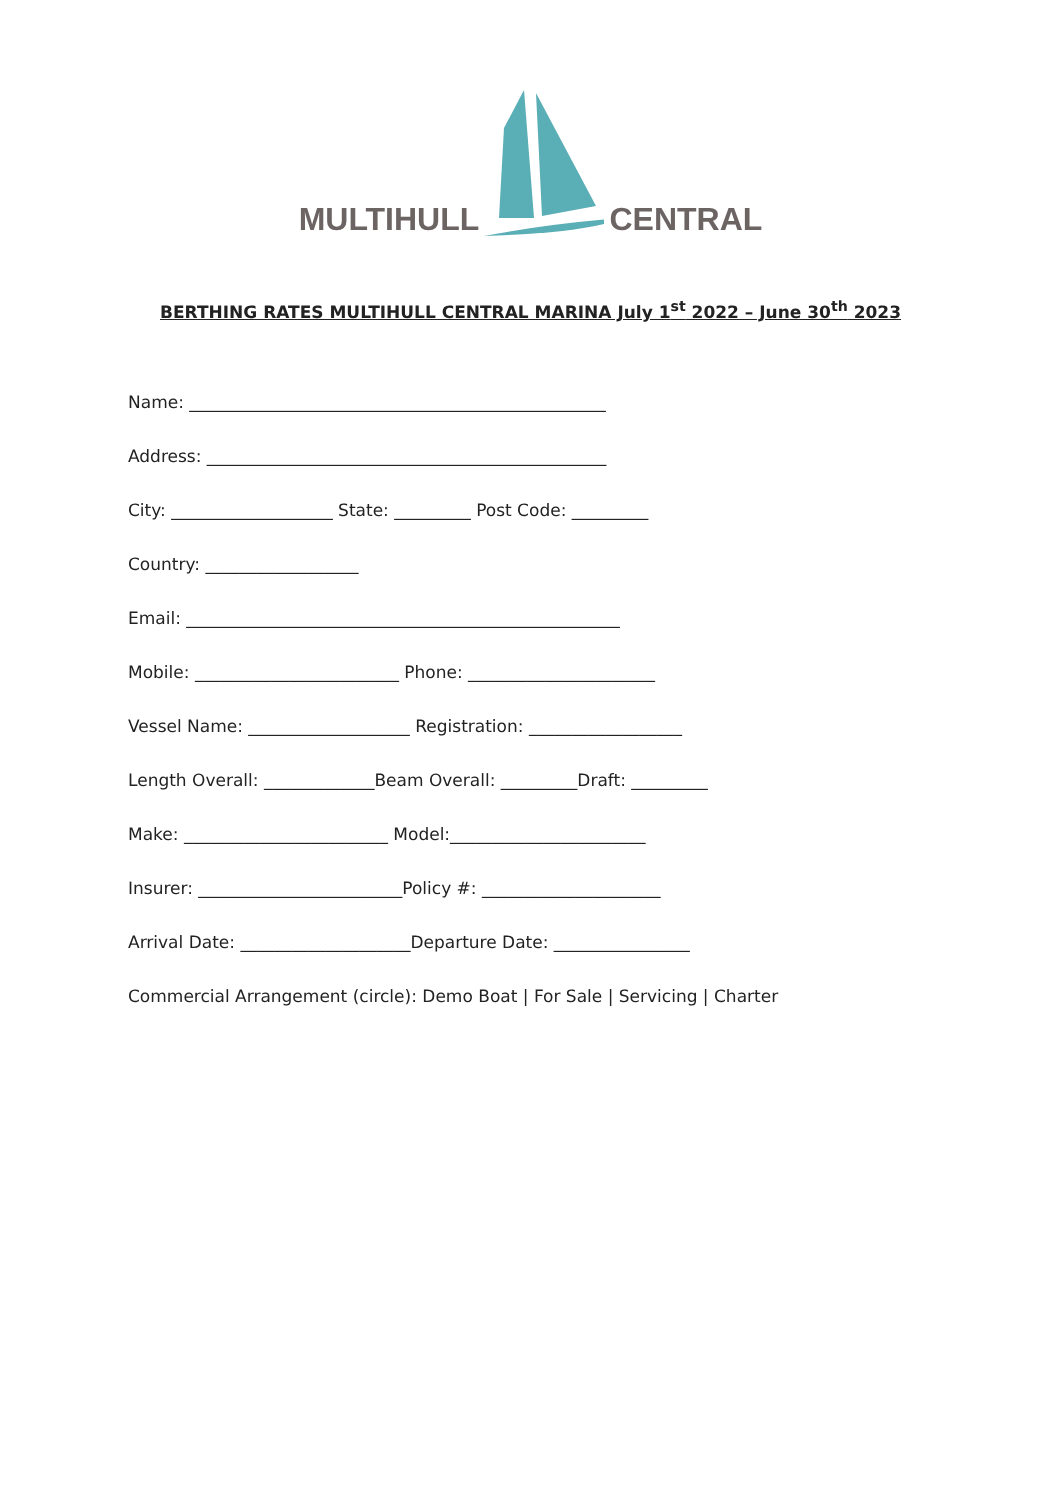MULTIHULL CENTRAL
BERTHING RATES MULTIHULL CENTRAL MARINA July 1<sup>st</sup> 2022 – June 30<sup>th</sup> 2023
Name: _________________________________________________
Address: _______________________________________________
City: ___________________ State: _________ Post Code: _________
Country: __________________
Email: ___________________________________________________
Mobile: ________________________ Phone: ______________________
Vessel Name: ___________________ Registration: __________________
Length Overall: _____________Beam Overall: _________Draft: _________
Make: ________________________ Model:_______________________
Insurer: ________________________Policy #: _____________________
Arrival Date: ____________________Departure Date: ________________
Commercial Arrangement (circle): Demo Boat | For Sale | Servicing | Charter